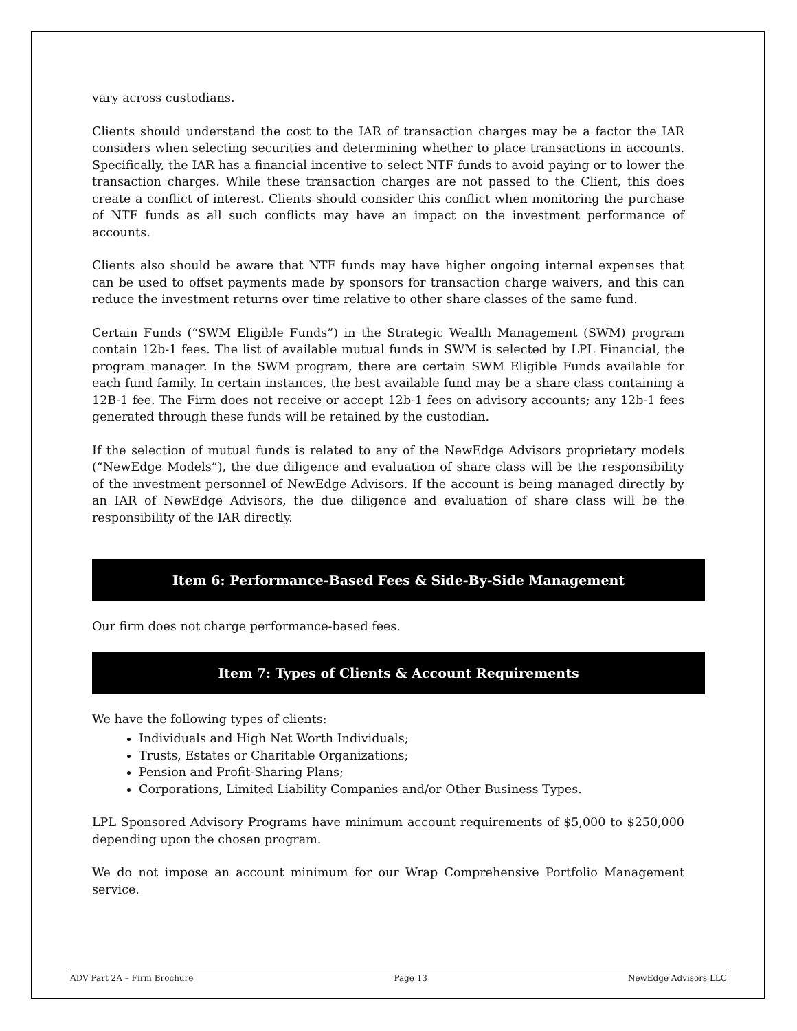vary across custodians.
Clients should understand the cost to the IAR of transaction charges may be a factor the IAR considers when selecting securities and determining whether to place transactions in accounts. Specifically, the IAR has a financial incentive to select NTF funds to avoid paying or to lower the transaction charges. While these transaction charges are not passed to the Client, this does create a conflict of interest. Clients should consider this conflict when monitoring the purchase of NTF funds as all such conflicts may have an impact on the investment performance of accounts.
Clients also should be aware that NTF funds may have higher ongoing internal expenses that can be used to offset payments made by sponsors for transaction charge waivers, and this can reduce the investment returns over time relative to other share classes of the same fund.
Certain Funds (“SWM Eligible Funds”) in the Strategic Wealth Management (SWM) program contain 12b-1 fees. The list of available mutual funds in SWM is selected by LPL Financial, the program manager. In the SWM program, there are certain SWM Eligible Funds available for each fund family. In certain instances, the best available fund may be a share class containing a 12B-1 fee. The Firm does not receive or accept 12b-1 fees on advisory accounts; any 12b-1 fees generated through these funds will be retained by the custodian.
If the selection of mutual funds is related to any of the NewEdge Advisors proprietary models (“NewEdge Models”), the due diligence and evaluation of share class will be the responsibility of the investment personnel of NewEdge Advisors. If the account is being managed directly by an IAR of NewEdge Advisors, the due diligence and evaluation of share class will be the responsibility of the IAR directly.
Item 6: Performance-Based Fees & Side-By-Side Management
Our firm does not charge performance-based fees.
Item 7: Types of Clients & Account Requirements
We have the following types of clients:
Individuals and High Net Worth Individuals;
Trusts, Estates or Charitable Organizations;
Pension and Profit-Sharing Plans;
Corporations, Limited Liability Companies and/or Other Business Types.
LPL Sponsored Advisory Programs have minimum account requirements of $5,000 to $250,000 depending upon the chosen program.
We do not impose an account minimum for our Wrap Comprehensive Portfolio Management service.
ADV Part 2A – Firm Brochure Page 13 NewEdge Advisors LLC